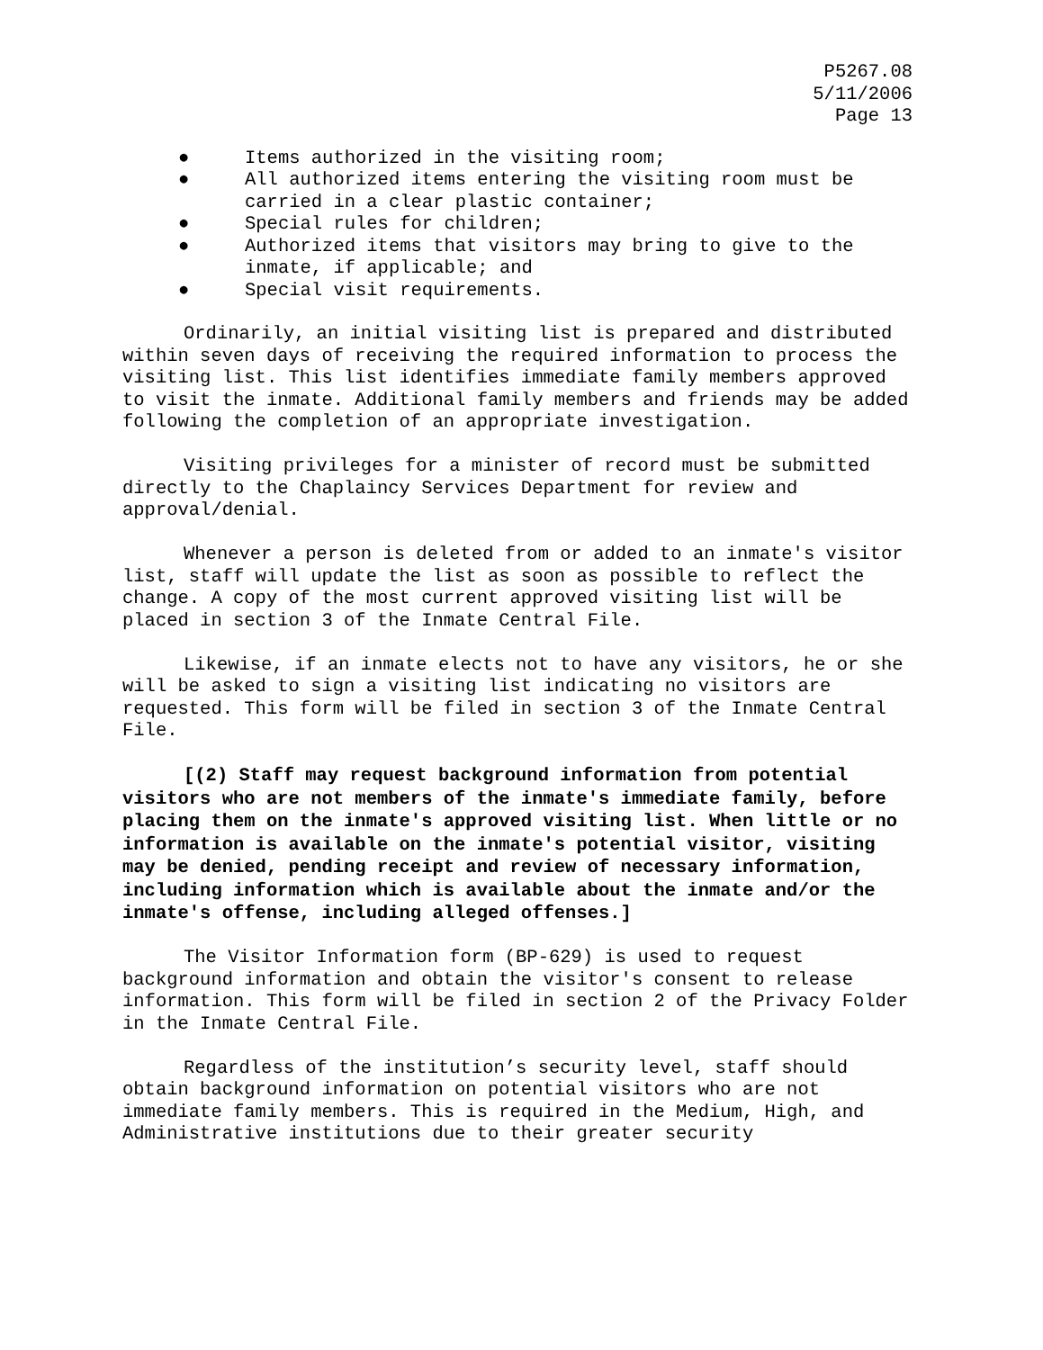P5267.08
5/11/2006
Page 13
● Items authorized in the visiting room;
● All authorized items entering the visiting room must be carried in a clear plastic container;
● Special rules for children;
● Authorized items that visitors may bring to give to the inmate, if applicable; and
● Special visit requirements.
Ordinarily, an initial visiting list is prepared and distributed within seven days of receiving the required information to process the visiting list. This list identifies immediate family members approved to visit the inmate. Additional family members and friends may be added following the completion of an appropriate investigation.
Visiting privileges for a minister of record must be submitted directly to the Chaplaincy Services Department for review and approval/denial.
Whenever a person is deleted from or added to an inmate's visitor list, staff will update the list as soon as possible to reflect the change. A copy of the most current approved visiting list will be placed in section 3 of the Inmate Central File.
Likewise, if an inmate elects not to have any visitors, he or she will be asked to sign a visiting list indicating no visitors are requested. This form will be filed in section 3 of the Inmate Central File.
[(2) Staff may request background information from potential visitors who are not members of the inmate's immediate family, before placing them on the inmate's approved visiting list. When little or no information is available on the inmate's potential visitor, visiting may be denied, pending receipt and review of necessary information, including information which is available about the inmate and/or the inmate's offense, including alleged offenses.]
The Visitor Information form (BP-629) is used to request background information and obtain the visitor's consent to release information. This form will be filed in section 2 of the Privacy Folder in the Inmate Central File.
Regardless of the institution’s security level, staff should obtain background information on potential visitors who are not immediate family members. This is required in the Medium, High, and Administrative institutions due to their greater security